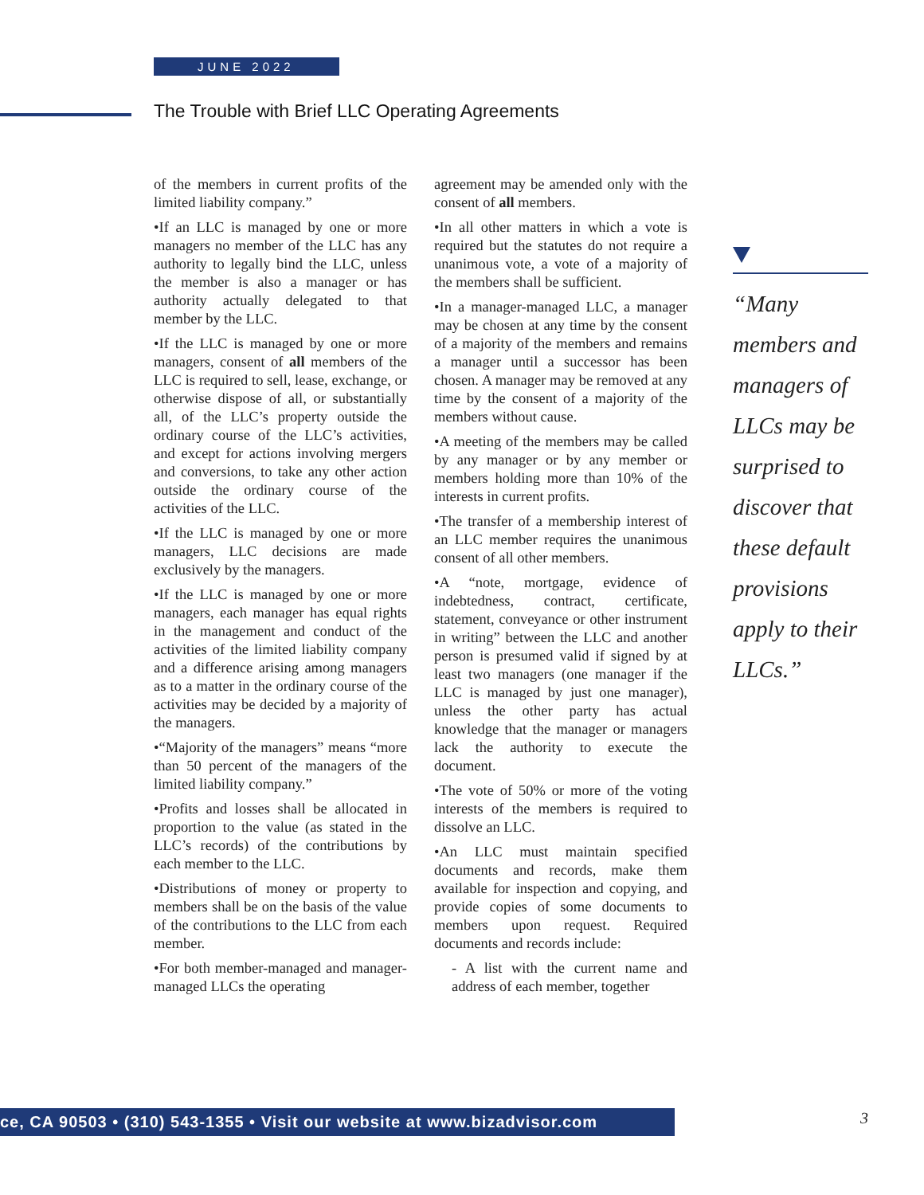JUNE 2022
The Trouble with Brief LLC Operating Agreements
of the members in current profits of the limited liability company.”
•If an LLC is managed by one or more managers no member of the LLC has any authority to legally bind the LLC, unless the member is also a manager or has authority actually delegated to that member by the LLC.
•If the LLC is managed by one or more managers, consent of all members of the LLC is required to sell, lease, exchange, or otherwise dispose of all, or substantially all, of the LLC’s property outside the ordinary course of the LLC’s activities, and except for actions involving mergers and conversions, to take any other action outside the ordinary course of the activities of the LLC.
•If the LLC is managed by one or more managers, LLC decisions are made exclusively by the managers.
•If the LLC is managed by one or more managers, each manager has equal rights in the management and conduct of the activities of the limited liability company and a difference arising among managers as to a matter in the ordinary course of the activities may be decided by a majority of the managers.
•“Majority of the managers” means “more than 50 percent of the managers of the limited liability company.”
•Profits and losses shall be allocated in proportion to the value (as stated in the LLC’s records) of the contributions by each member to the LLC.
•Distributions of money or property to members shall be on the basis of the value of the contributions to the LLC from each member.
•For both member-managed and manager-managed LLCs the operating
agreement may be amended only with the consent of all members.
•In all other matters in which a vote is required but the statutes do not require a unanimous vote, a vote of a majority of the members shall be sufficient.
•In a manager-managed LLC, a manager may be chosen at any time by the consent of a majority of the members and remains a manager until a successor has been chosen. A manager may be removed at any time by the consent of a majority of the members without cause.
•A meeting of the members may be called by any manager or by any member or members holding more than 10% of the interests in current profits.
•The transfer of a membership interest of an LLC member requires the unanimous consent of all other members.
•A “note, mortgage, evidence of indebtedness, contract, certificate, statement, conveyance or other instrument in writing” between the LLC and another person is presumed valid if signed by at least two managers (one manager if the LLC is managed by just one manager), unless the other party has actual knowledge that the manager or managers lack the authority to execute the document.
•The vote of 50% or more of the voting interests of the members is required to dissolve an LLC.
•An LLC must maintain specified documents and records, make them available for inspection and copying, and provide copies of some documents to members upon request. Required documents and records include:
- A list with the current name and address of each member, together
“Many members and managers of LLCs may be surprised to discover that these default provisions apply to their LLCs.”
ce, CA 90503 • (310) 543-1355 • Visit our website at www.bizadvisor.com 3